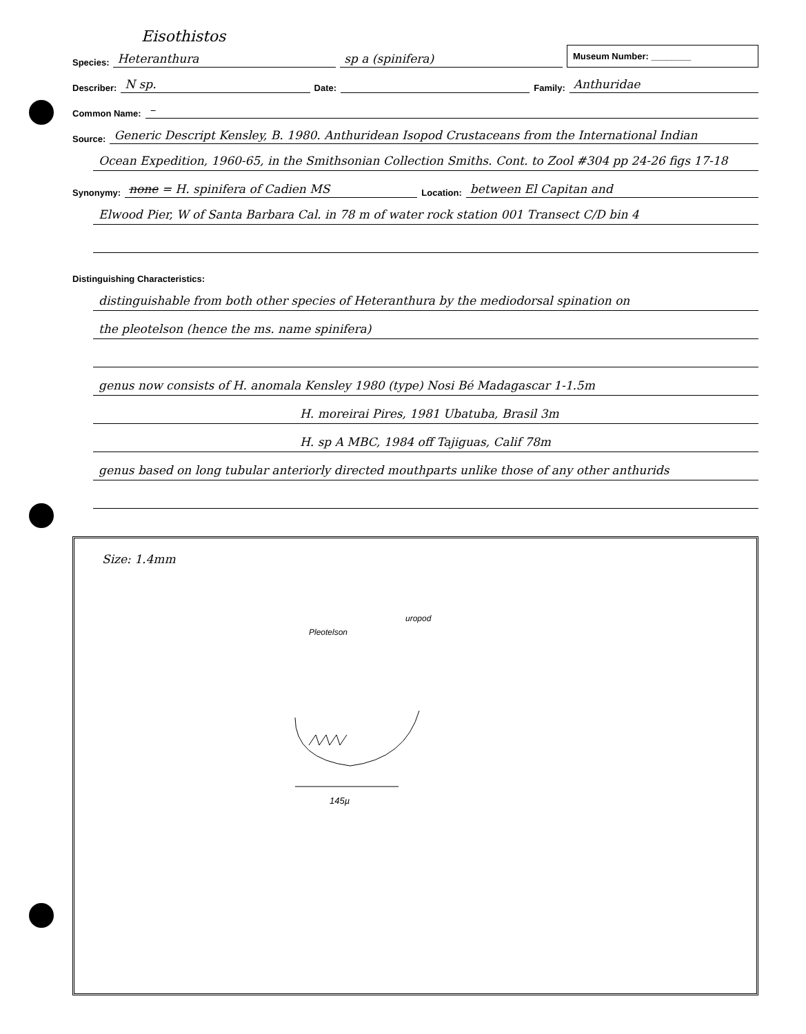Eisothistos
Species: Heteranthura sp a (spinifera) Museum Number: ________
Describer: N sp. Date: Family: Anthuridae
Common Name: –
Source: Generic Descript Kensley, B. 1980. Anthuridean Isopod Crustaceans from the International Indian
Ocean Expedition, 1960-65, in the Smithsonian Collection Smiths. Cont. to Zool #304 pp 24-26 figs 17-18
Synonymy: none = H. spinifera of Cadien MS Location: between El Capitan and
Elwood Pier, W of Santa Barbara Cal. in 78 m of water rock station 001 Transect C/D bin 4
Distinguishing Characteristics:
distinguishable from both other species of Heteranthura by the mediodorsal spination on
the pleotelson (hence the ms. name spinifera)
genus now consists of H. anomala Kensley 1980 (type) Nosi Bé Madagascar 1-1.5m
H. moreirai Pires, 1981 Ubatuba, Brasil 3m
H. sp A MBC, 1984 off Tajiguas, Calif 78m
genus based on long tubular anteriorly directed mouthparts unlike those of any other anthurids
Size: 1.4mm
Pleotelson
uropod
145µ